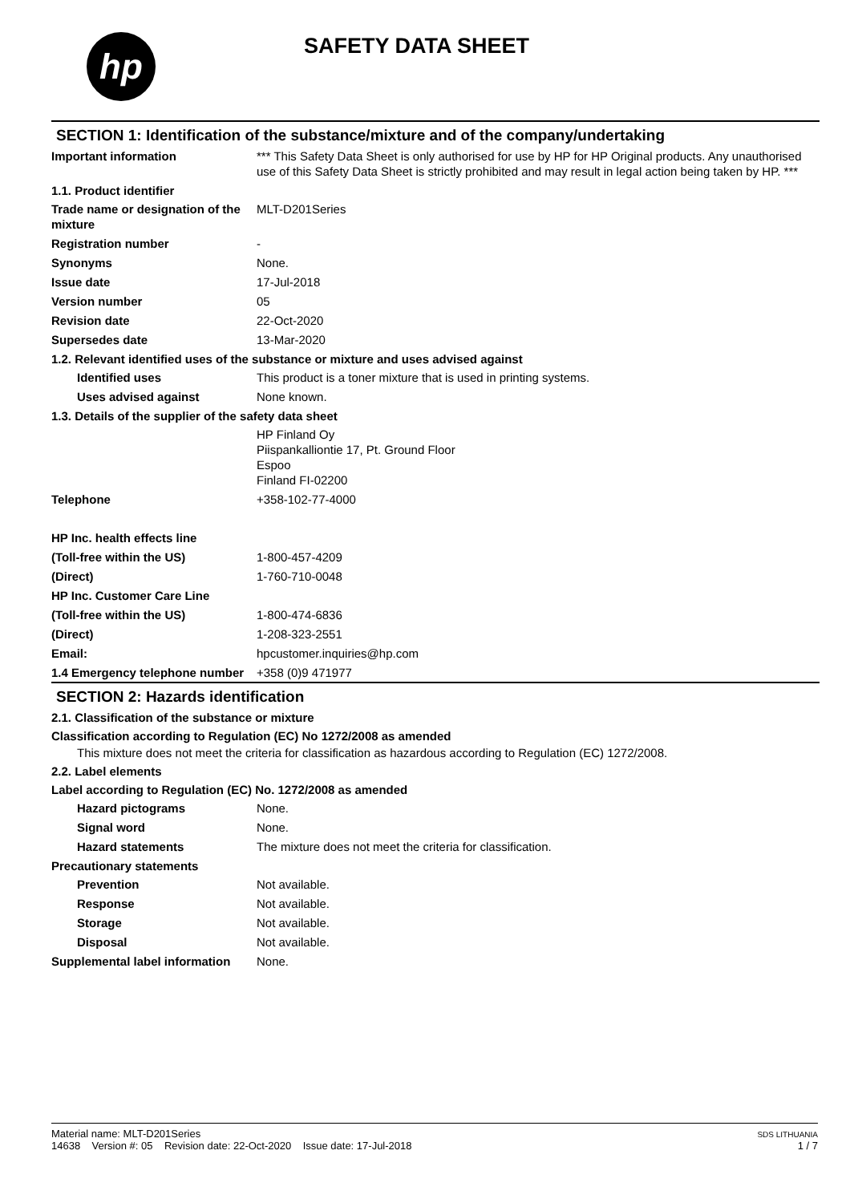hp
SAFETY DATA SHEET
SECTION 1: Identification of the substance/mixture and of the company/undertaking
Important information *** This Safety Data Sheet is only authorised for use by HP for HP Original products. Any unauthorised use of this Safety Data Sheet is strictly prohibited and may result in legal action being taken by HP. ***
1.1. Product identifier
Trade name or designation of the mixture
MLT-D201Series
Registration number -
Synonyms None.
Issue date 17-Jul-2018
Version number 05
Revision date 22-Oct-2020
Supersedes date 13-Mar-2020
1.2. Relevant identified uses of the substance or mixture and uses advised against
Identified uses This product is a toner mixture that is used in printing systems.
Uses advised against None known.
1.3. Details of the supplier of the safety data sheet
HP Finland Oy
Piispankalliontie 17, Pt. Ground Floor
Espoo
Finland FI-02200
Telephone +358-102-77-4000
HP Inc. health effects line
(Toll-free within the US) 1-800-457-4209
(Direct) 1-760-710-0048
HP Inc. Customer Care Line
(Toll-free within the US) 1-800-474-6836
(Direct) 1-208-323-2551
Email: hpcustomer.inquiries@hp.com
1.4 Emergency telephone number
+358 (0)9 471977
SECTION 2: Hazards identification
2.1. Classification of the substance or mixture
Classification according to Regulation (EC) No 1272/2008 as amended
This mixture does not meet the criteria for classification as hazardous according to Regulation (EC) 1272/2008.
2.2. Label elements
Label according to Regulation (EC) No. 1272/2008 as amended
Hazard pictograms None.
Signal word None.
Hazard statements The mixture does not meet the criteria for classification.
Precautionary statements
Prevention Not available.
Response Not available.
Storage Not available.
Disposal Not available.
Supplemental label information
None.
Material name: MLT-D201Series
14638 Version #: 05 Revision date: 22-Oct-2020 Issue date: 17-Jul-2018
SDS LITHUANIA
1 / 7